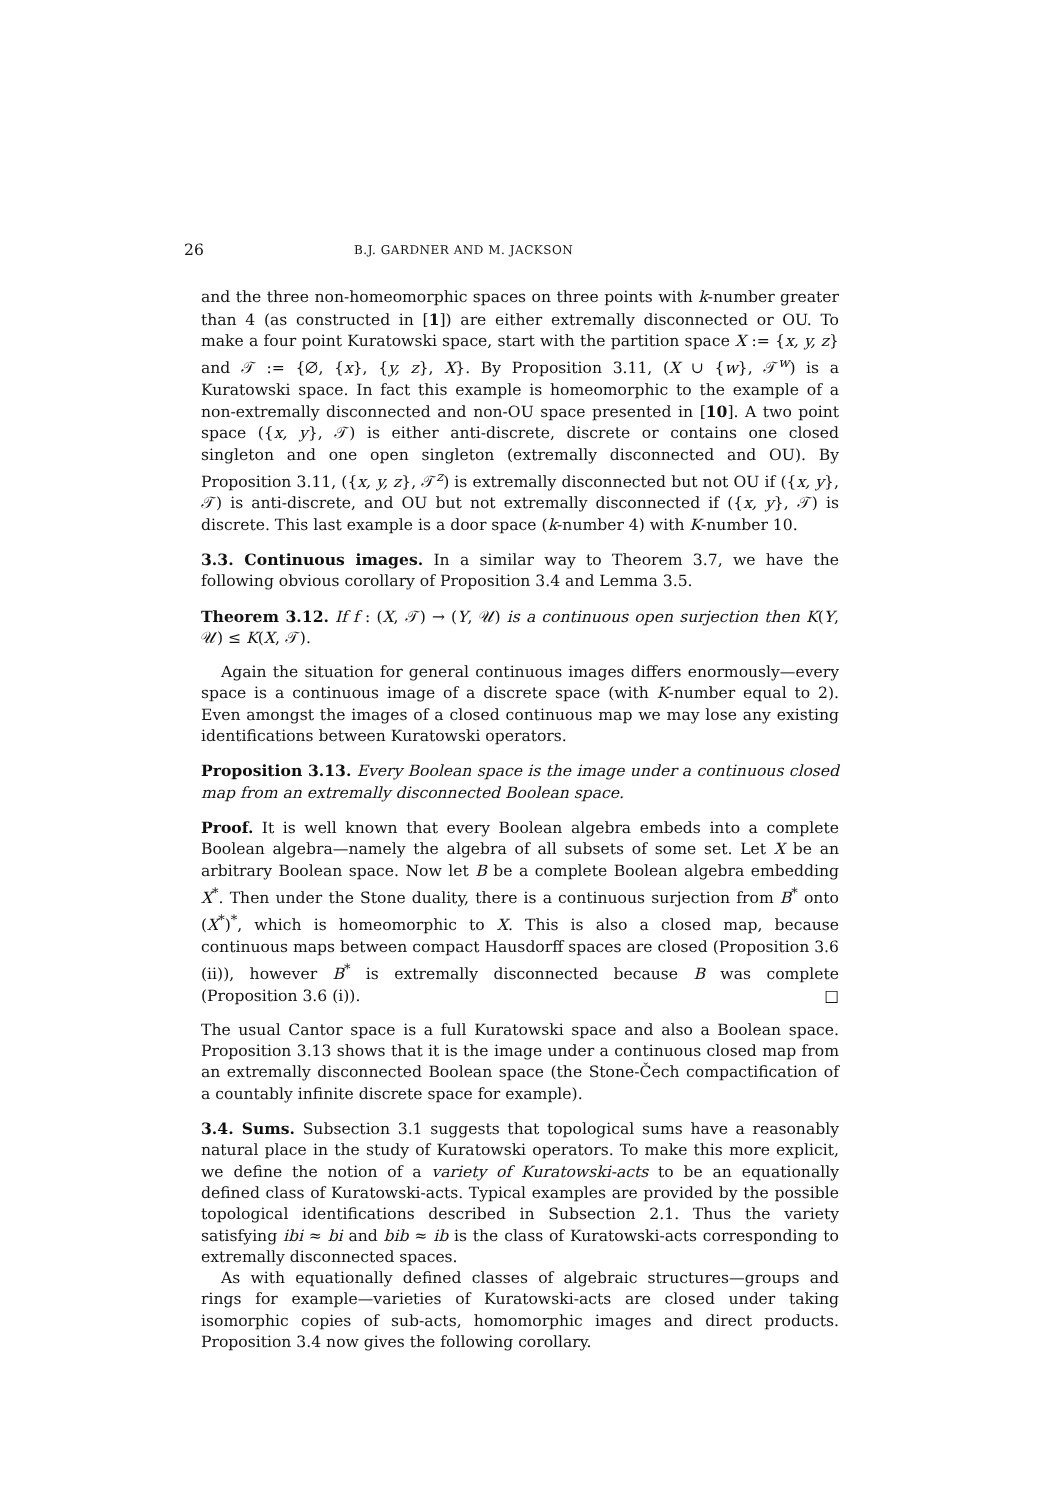26 B.J. GARDNER AND M. JACKSON
and the three non-homeomorphic spaces on three points with k-number greater than 4 (as constructed in [1]) are either extremally disconnected or OU. To make a four point Kuratowski space, start with the partition space X := {x, y, z} and 𝒯 := {∅, {x}, {y, z}, X}. By Proposition 3.11, (X ∪ {w}, 𝒯<sup>w</sup>) is a Kuratowski space. In fact this example is homeomorphic to the example of a non-extremally disconnected and non-OU space presented in [10]. A two point space ({x, y}, 𝒯) is either anti-discrete, discrete or contains one closed singleton and one open singleton (extremally disconnected and OU). By Proposition 3.11, ({x, y, z}, 𝒯<sup>z</sup>) is extremally disconnected but not OU if ({x, y}, 𝒯) is anti-discrete, and OU but not extremally disconnected if ({x, y}, 𝒯) is discrete. This last example is a door space (k-number 4) with K-number 10.
3.3. Continuous images. In a similar way to Theorem 3.7, we have the following obvious corollary of Proposition 3.4 and Lemma 3.5.
Theorem 3.12. If f : (X, 𝒯) → (Y, 𝒰) is a continuous open surjection then K(Y, 𝒰) ≤ K(X, 𝒯).
Again the situation for general continuous images differs enormously—every space is a continuous image of a discrete space (with K-number equal to 2). Even amongst the images of a closed continuous map we may lose any existing identifications between Kuratowski operators.
Proposition 3.13. Every Boolean space is the image under a continuous closed map from an extremally disconnected Boolean space.
Proof. It is well known that every Boolean algebra embeds into a complete Boolean algebra—namely the algebra of all subsets of some set. Let X be an arbitrary Boolean space. Now let B be a complete Boolean algebra embedding X<sup>*</sup>. Then under the Stone duality, there is a continuous surjection from B<sup>*</sup> onto (X<sup>*</sup>)<sup>*</sup>, which is homeomorphic to X. This is also a closed map, because continuous maps between compact Hausdorff spaces are closed (Proposition 3.6 (ii)), however B<sup>*</sup> is extremally disconnected because B was complete (Proposition 3.6 (i)). □
The usual Cantor space is a full Kuratowski space and also a Boolean space. Proposition 3.13 shows that it is the image under a continuous closed map from an extremally disconnected Boolean space (the Stone-Čech compactification of a countably infinite discrete space for example).
3.4. Sums. Subsection 3.1 suggests that topological sums have a reasonably natural place in the study of Kuratowski operators. To make this more explicit, we define the notion of a variety of Kuratowski-acts to be an equationally defined class of Kuratowski-acts. Typical examples are provided by the possible topological identifications described in Subsection 2.1. Thus the variety satisfying ibi ≈ bi and bib ≈ ib is the class of Kuratowski-acts corresponding to extremally disconnected spaces.
As with equationally defined classes of algebraic structures—groups and rings for example—varieties of Kuratowski-acts are closed under taking isomorphic copies of sub-acts, homomorphic images and direct products. Proposition 3.4 now gives the following corollary.